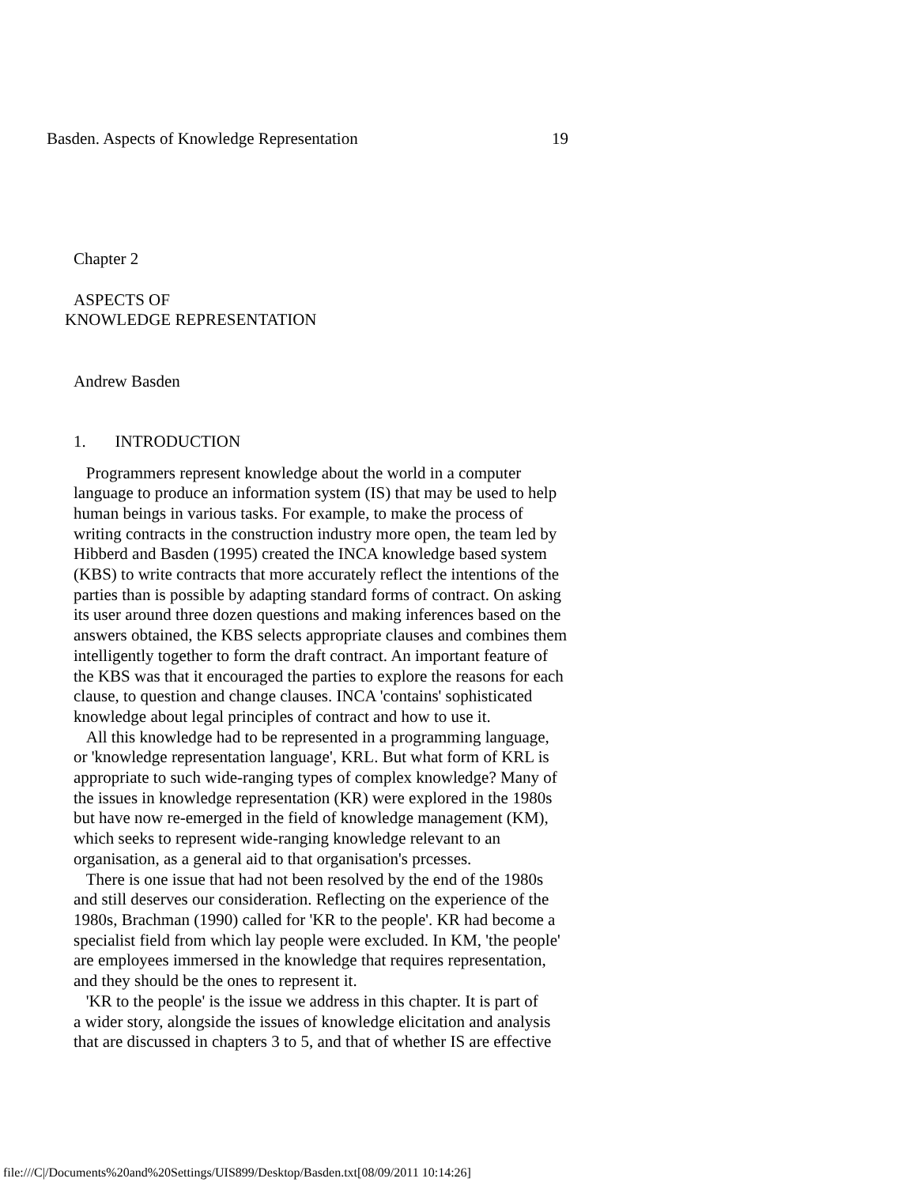Basden. Aspects of Knowledge Representation 19
Chapter 2
ASPECTS OF
KNOWLEDGE REPRESENTATION
Andrew Basden
1. INTRODUCTION
Programmers represent knowledge about the world in a computer language to produce an information system (IS) that may be used to help human beings in various tasks. For example, to make the process of writing contracts in the construction industry more open, the team led by Hibberd and Basden (1995) created the INCA knowledge based system (KBS) to write contracts that more accurately reflect the intentions of the parties than is possible by adapting standard forms of contract. On asking its user around three dozen questions and making inferences based on the answers obtained, the KBS selects appropriate clauses and combines them intelligently together to form the draft contract. An important feature of the KBS was that it encouraged the parties to explore the reasons for each clause, to question and change clauses. INCA 'contains' sophisticated knowledge about legal principles of contract and how to use it.
All this knowledge had to be represented in a programming language, or 'knowledge representation language', KRL. But what form of KRL is appropriate to such wide-ranging types of complex knowledge? Many of the issues in knowledge representation (KR) were explored in the 1980s but have now re-emerged in the field of knowledge management (KM), which seeks to represent wide-ranging knowledge relevant to an organisation, as a general aid to that organisation's prcesses.
There is one issue that had not been resolved by the end of the 1980s and still deserves our consideration. Reflecting on the experience of the 1980s, Brachman (1990) called for 'KR to the people'. KR had become a specialist field from which lay people were excluded. In KM, 'the people' are employees immersed in the knowledge that requires representation, and they should be the ones to represent it.
'KR to the people' is the issue we address in this chapter. It is part of a wider story, alongside the issues of knowledge elicitation and analysis that are discussed in chapters 3 to 5, and that of whether IS are effective
file:///C|/Documents%20and%20Settings/UIS899/Desktop/Basden.txt[08/09/2011 10:14:26]